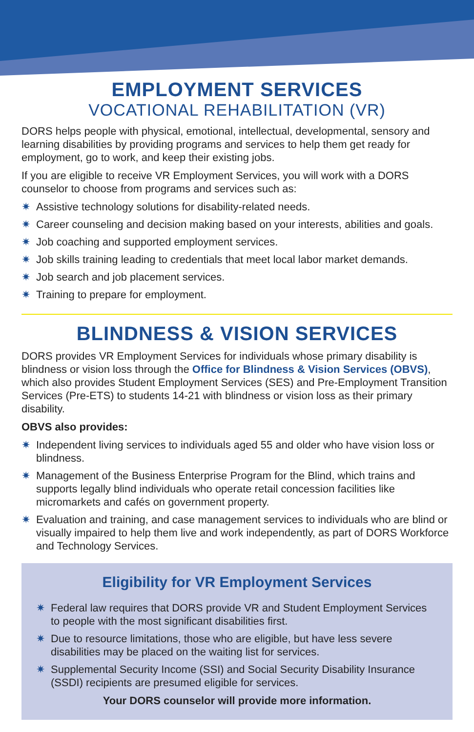EMPLOYMENT SERVICES
VOCATIONAL REHABILITATION (VR)
DORS helps people with physical, emotional, intellectual, developmental, sensory and learning disabilities by providing programs and services to help them get ready for employment, go to work, and keep their existing jobs.
If you are eligible to receive VR Employment Services, you will work with a DORS counselor to choose from programs and services such as:
✷ Assistive technology solutions for disability-related needs.
✷ Career counseling and decision making based on your interests, abilities and goals.
✷ Job coaching and supported employment services.
✷ Job skills training leading to credentials that meet local labor market demands.
✷ Job search and job placement services.
✷ Training to prepare for employment.
BLINDNESS & VISION SERVICES
DORS provides VR Employment Services for individuals whose primary disability is blindness or vision loss through the Office for Blindness & Vision Services (OBVS), which also provides Student Employment Services (SES) and Pre-Employment Transition Services (Pre-ETS) to students 14-21 with blindness or vision loss as their primary disability.
OBVS also provides:
✷ Independent living services to individuals aged 55 and older who have vision loss or blindness.
✷ Management of the Business Enterprise Program for the Blind, which trains and supports legally blind individuals who operate retail concession facilities like micromarkets and cafés on government property.
✷ Evaluation and training, and case management services to individuals who are blind or visually impaired to help them live and work independently, as part of DORS Workforce and Technology Services.
Eligibility for VR Employment Services
✷ Federal law requires that DORS provide VR and Student Employment Services to people with the most significant disabilities first.
✷ Due to resource limitations, those who are eligible, but have less severe disabilities may be placed on the waiting list for services.
✷ Supplemental Security Income (SSI) and Social Security Disability Insurance (SSDI) recipients are presumed eligible for services.
Your DORS counselor will provide more information.